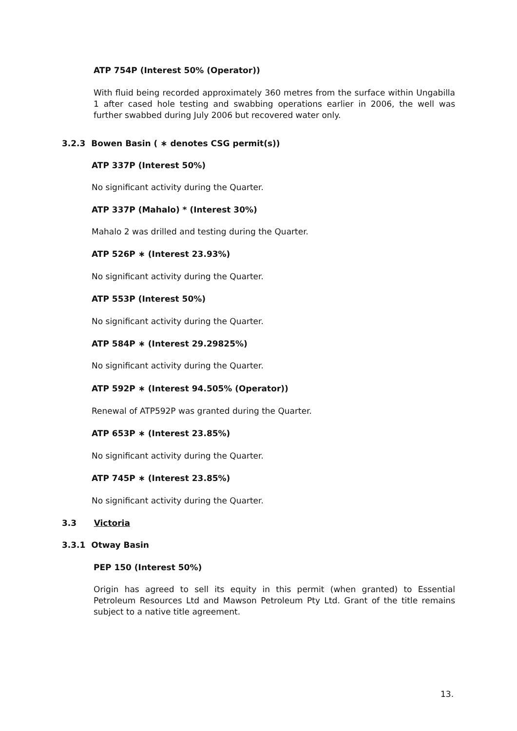ATP 754P (Interest 50% (Operator))
With fluid being recorded approximately 360 metres from the surface within Ungabilla 1 after cased hole testing and swabbing operations earlier in 2006, the well was further swabbed during July 2006 but recovered water only.
3.2.3 Bowen Basin ( ∗ denotes CSG permit(s))
ATP 337P (Interest 50%)
No significant activity during the Quarter.
ATP 337P (Mahalo) * (Interest 30%)
Mahalo 2 was drilled and testing during the Quarter.
ATP 526P ∗ (Interest 23.93%)
No significant activity during the Quarter.
ATP 553P (Interest 50%)
No significant activity during the Quarter.
ATP 584P ∗ (Interest 29.29825%)
No significant activity during the Quarter.
ATP 592P ∗ (Interest 94.505% (Operator))
Renewal of ATP592P was granted during the Quarter.
ATP 653P ∗ (Interest 23.85%)
No significant activity during the Quarter.
ATP 745P ∗ (Interest 23.85%)
No significant activity during the Quarter.
3.3 Victoria
3.3.1 Otway Basin
PEP 150 (Interest 50%)
Origin has agreed to sell its equity in this permit (when granted) to Essential Petroleum Resources Ltd and Mawson Petroleum Pty Ltd. Grant of the title remains subject to a native title agreement.
13.